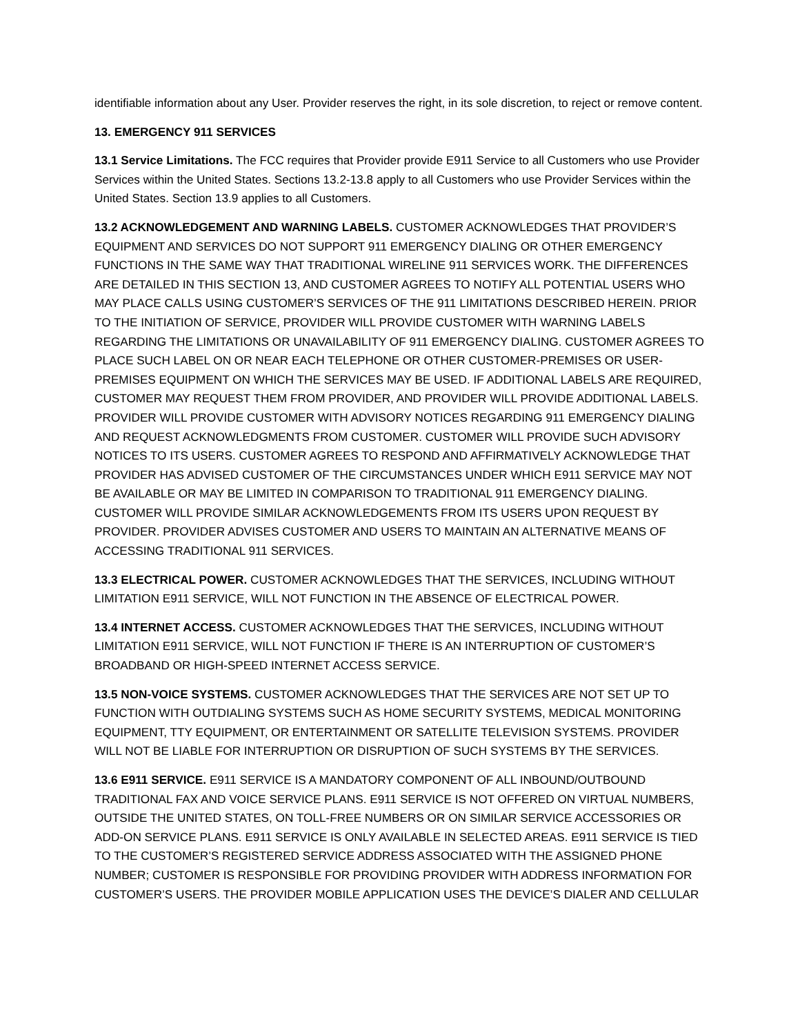identifiable information about any User. Provider reserves the right, in its sole discretion, to reject or remove content.
13. EMERGENCY 911 SERVICES
13.1 Service Limitations. The FCC requires that Provider provide E911 Service to all Customers who use Provider Services within the United States. Sections 13.2-13.8 apply to all Customers who use Provider Services within the United States. Section 13.9 applies to all Customers.
13.2 ACKNOWLEDGEMENT AND WARNING LABELS. CUSTOMER ACKNOWLEDGES THAT PROVIDER’S EQUIPMENT AND SERVICES DO NOT SUPPORT 911 EMERGENCY DIALING OR OTHER EMERGENCY FUNCTIONS IN THE SAME WAY THAT TRADITIONAL WIRELINE 911 SERVICES WORK. THE DIFFERENCES ARE DETAILED IN THIS SECTION 13, AND CUSTOMER AGREES TO NOTIFY ALL POTENTIAL USERS WHO MAY PLACE CALLS USING CUSTOMER’S SERVICES OF THE 911 LIMITATIONS DESCRIBED HEREIN. PRIOR TO THE INITIATION OF SERVICE, PROVIDER WILL PROVIDE CUSTOMER WITH WARNING LABELS REGARDING THE LIMITATIONS OR UNAVAILABILITY OF 911 EMERGENCY DIALING. CUSTOMER AGREES TO PLACE SUCH LABEL ON OR NEAR EACH TELEPHONE OR OTHER CUSTOMER-PREMISES OR USER-PREMISES EQUIPMENT ON WHICH THE SERVICES MAY BE USED. IF ADDITIONAL LABELS ARE REQUIRED, CUSTOMER MAY REQUEST THEM FROM PROVIDER, AND PROVIDER WILL PROVIDE ADDITIONAL LABELS. PROVIDER WILL PROVIDE CUSTOMER WITH ADVISORY NOTICES REGARDING 911 EMERGENCY DIALING AND REQUEST ACKNOWLEDGMENTS FROM CUSTOMER. CUSTOMER WILL PROVIDE SUCH ADVISORY NOTICES TO ITS USERS. CUSTOMER AGREES TO RESPOND AND AFFIRMATIVELY ACKNOWLEDGE THAT PROVIDER HAS ADVISED CUSTOMER OF THE CIRCUMSTANCES UNDER WHICH E911 SERVICE MAY NOT BE AVAILABLE OR MAY BE LIMITED IN COMPARISON TO TRADITIONAL 911 EMERGENCY DIALING. CUSTOMER WILL PROVIDE SIMILAR ACKNOWLEDGEMENTS FROM ITS USERS UPON REQUEST BY PROVIDER. PROVIDER ADVISES CUSTOMER AND USERS TO MAINTAIN AN ALTERNATIVE MEANS OF ACCESSING TRADITIONAL 911 SERVICES.
13.3 ELECTRICAL POWER. CUSTOMER ACKNOWLEDGES THAT THE SERVICES, INCLUDING WITHOUT LIMITATION E911 SERVICE, WILL NOT FUNCTION IN THE ABSENCE OF ELECTRICAL POWER.
13.4 INTERNET ACCESS. CUSTOMER ACKNOWLEDGES THAT THE SERVICES, INCLUDING WITHOUT LIMITATION E911 SERVICE, WILL NOT FUNCTION IF THERE IS AN INTERRUPTION OF CUSTOMER’S BROADBAND OR HIGH-SPEED INTERNET ACCESS SERVICE.
13.5 NON-VOICE SYSTEMS. CUSTOMER ACKNOWLEDGES THAT THE SERVICES ARE NOT SET UP TO FUNCTION WITH OUTDIALING SYSTEMS SUCH AS HOME SECURITY SYSTEMS, MEDICAL MONITORING EQUIPMENT, TTY EQUIPMENT, OR ENTERTAINMENT OR SATELLITE TELEVISION SYSTEMS. PROVIDER WILL NOT BE LIABLE FOR INTERRUPTION OR DISRUPTION OF SUCH SYSTEMS BY THE SERVICES.
13.6 E911 SERVICE. E911 SERVICE IS A MANDATORY COMPONENT OF ALL INBOUND/OUTBOUND TRADITIONAL FAX AND VOICE SERVICE PLANS. E911 SERVICE IS NOT OFFERED ON VIRTUAL NUMBERS, OUTSIDE THE UNITED STATES, ON TOLL-FREE NUMBERS OR ON SIMILAR SERVICE ACCESSORIES OR ADD-ON SERVICE PLANS. E911 SERVICE IS ONLY AVAILABLE IN SELECTED AREAS. E911 SERVICE IS TIED TO THE CUSTOMER’S REGISTERED SERVICE ADDRESS ASSOCIATED WITH THE ASSIGNED PHONE NUMBER; CUSTOMER IS RESPONSIBLE FOR PROVIDING PROVIDER WITH ADDRESS INFORMATION FOR CUSTOMER’S USERS. THE PROVIDER MOBILE APPLICATION USES THE DEVICE’S DIALER AND CELLULAR